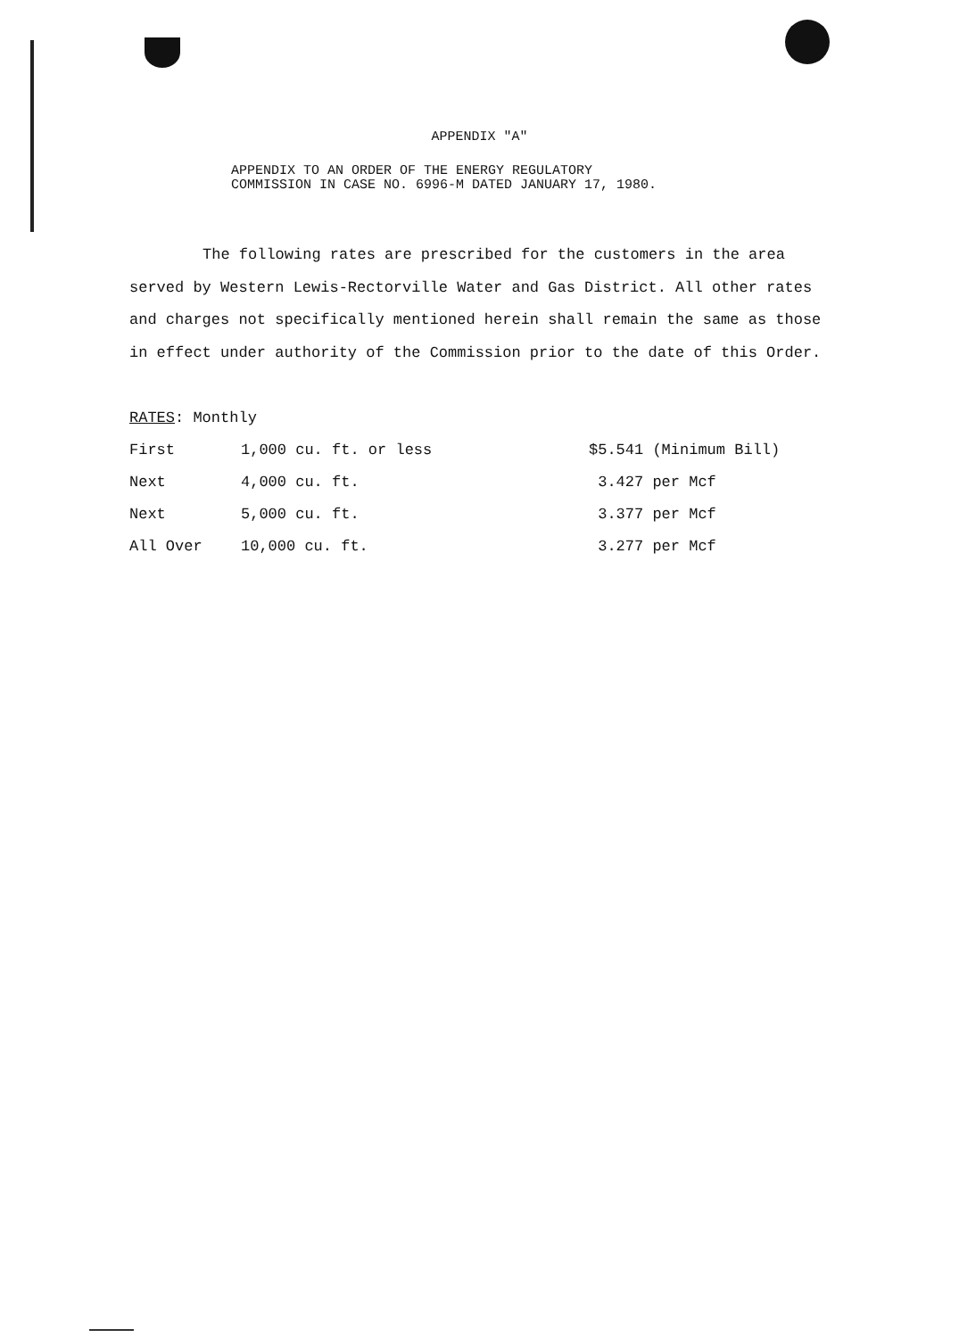APPENDIX "A"
APPENDIX TO AN ORDER OF THE ENERGY REGULATORY
COMMISSION IN CASE NO. 6996-M DATED JANUARY 17, 1980.
The following rates are prescribed for the customers in the area served by Western Lewis-Rectorville Water and Gas District. All other rates and charges not specifically mentioned herein shall remain the same as those in effect under authority of the Commission prior to the date of this Order.
RATES: Monthly
| First | 1,000 cu. ft. or less | $5.541 (Minimum Bill) |
| Next | 4,000 cu. ft. | 3.427 per Mcf |
| Next | 5,000 cu. ft. | 3.377 per Mcf |
| All Over | 10,000 cu. ft. | 3.277 per Mcf |